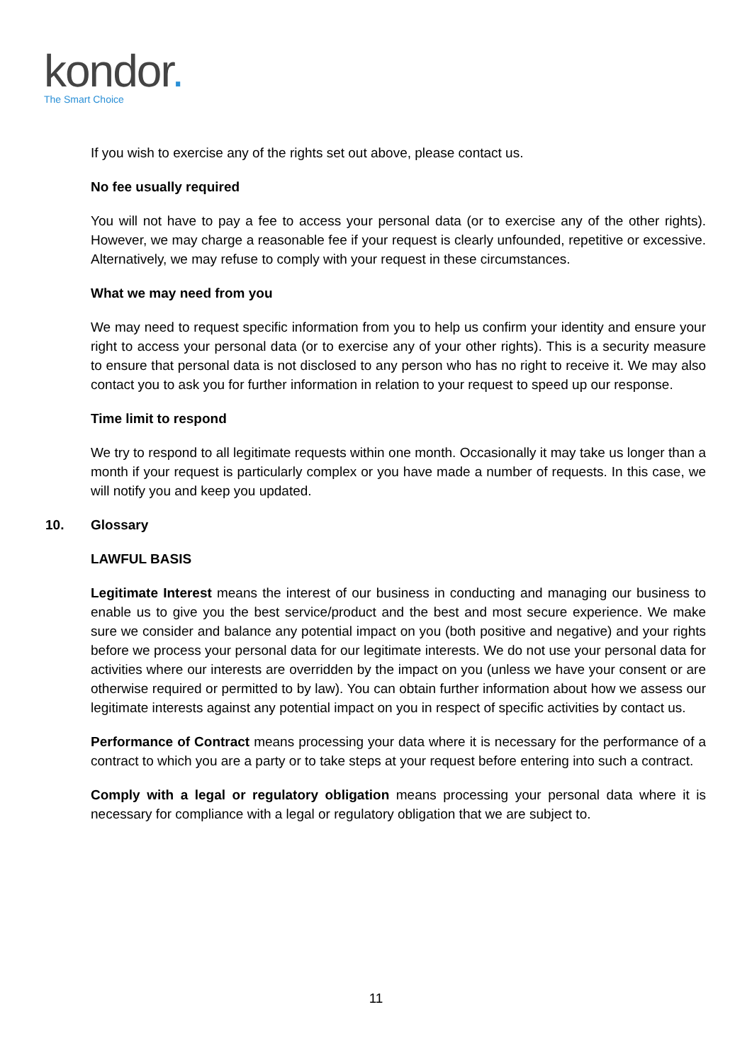kondor.
The Smart Choice
If you wish to exercise any of the rights set out above, please contact us.
No fee usually required
You will not have to pay a fee to access your personal data (or to exercise any of the other rights). However, we may charge a reasonable fee if your request is clearly unfounded, repetitive or excessive. Alternatively, we may refuse to comply with your request in these circumstances.
What we may need from you
We may need to request specific information from you to help us confirm your identity and ensure your right to access your personal data (or to exercise any of your other rights). This is a security measure to ensure that personal data is not disclosed to any person who has no right to receive it. We may also contact you to ask you for further information in relation to your request to speed up our response.
Time limit to respond
We try to respond to all legitimate requests within one month. Occasionally it may take us longer than a month if your request is particularly complex or you have made a number of requests. In this case, we will notify you and keep you updated.
10. Glossary
LAWFUL BASIS
Legitimate Interest means the interest of our business in conducting and managing our business to enable us to give you the best service/product and the best and most secure experience. We make sure we consider and balance any potential impact on you (both positive and negative) and your rights before we process your personal data for our legitimate interests. We do not use your personal data for activities where our interests are overridden by the impact on you (unless we have your consent or are otherwise required or permitted to by law). You can obtain further information about how we assess our legitimate interests against any potential impact on you in respect of specific activities by contact us.
Performance of Contract means processing your data where it is necessary for the performance of a contract to which you are a party or to take steps at your request before entering into such a contract.
Comply with a legal or regulatory obligation means processing your personal data where it is necessary for compliance with a legal or regulatory obligation that we are subject to.
11